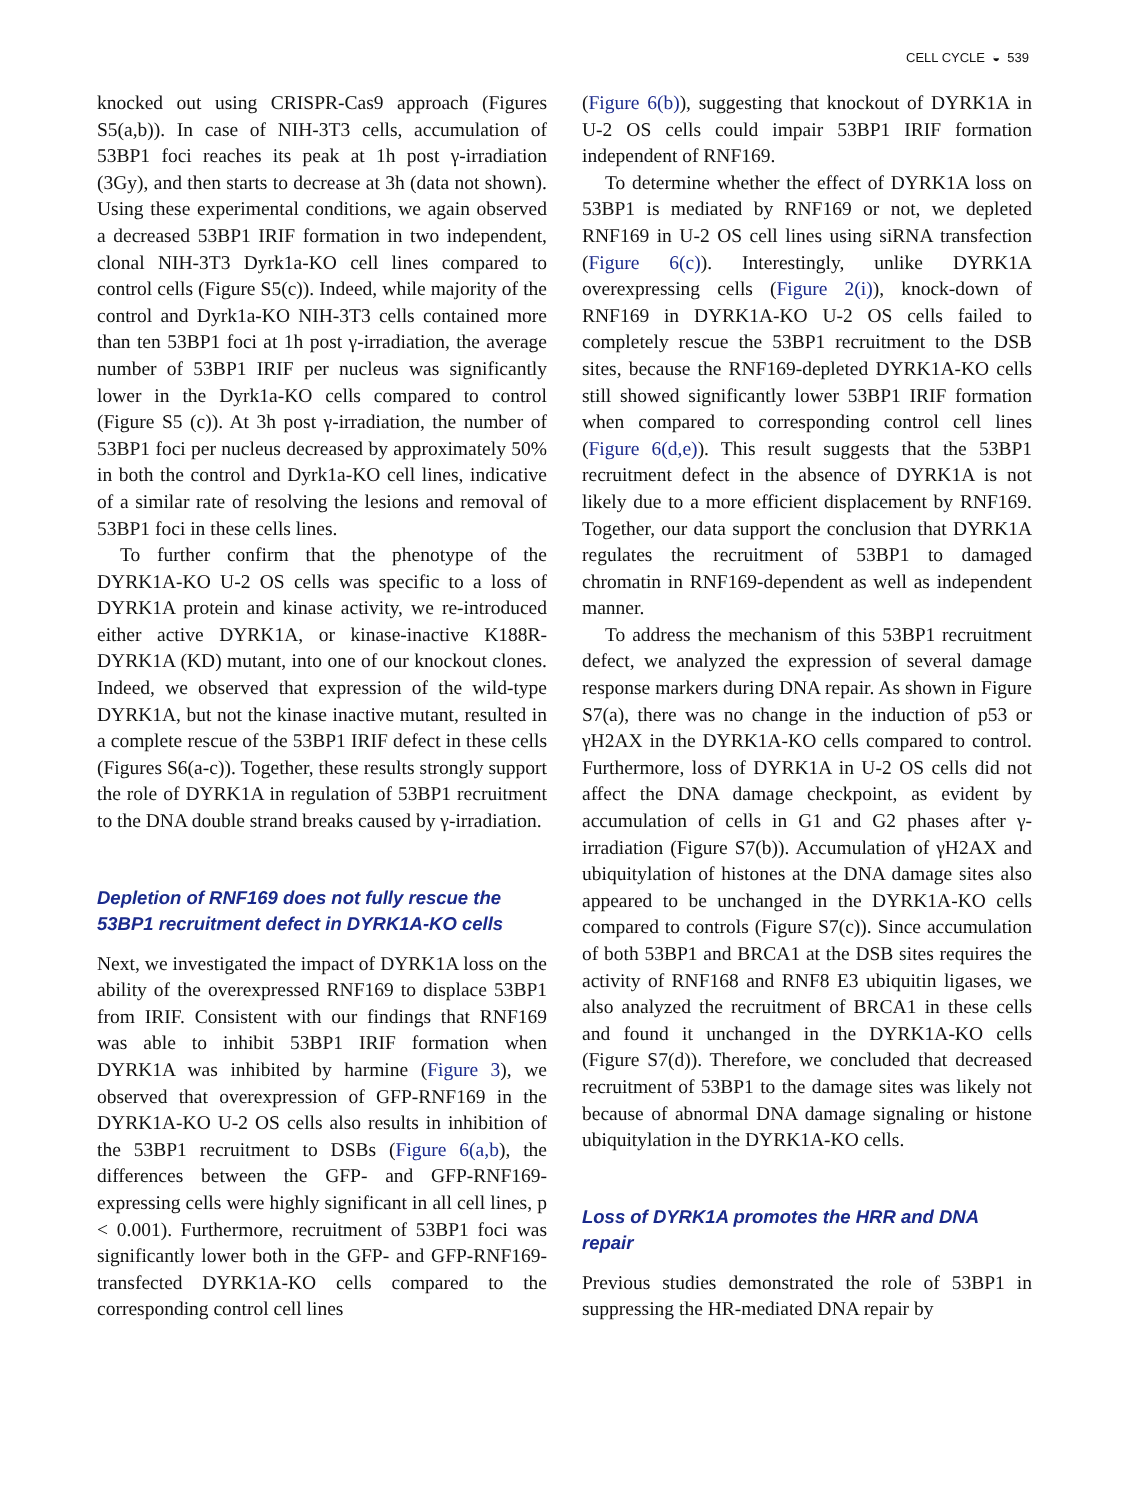CELL CYCLE ◒ 539
knocked out using CRISPR-Cas9 approach (Figures S5(a,b)). In case of NIH-3T3 cells, accumulation of 53BP1 foci reaches its peak at 1h post γ-irradiation (3Gy), and then starts to decrease at 3h (data not shown). Using these experimental conditions, we again observed a decreased 53BP1 IRIF formation in two independent, clonal NIH-3T3 Dyrk1a-KO cell lines compared to control cells (Figure S5(c)). Indeed, while majority of the control and Dyrk1a-KO NIH-3T3 cells contained more than ten 53BP1 foci at 1h post γ-irradiation, the average number of 53BP1 IRIF per nucleus was significantly lower in the Dyrk1a-KO cells compared to control (Figure S5 (c)). At 3h post γ-irradiation, the number of 53BP1 foci per nucleus decreased by approximately 50% in both the control and Dyrk1a-KO cell lines, indicative of a similar rate of resolving the lesions and removal of 53BP1 foci in these cells lines.
To further confirm that the phenotype of the DYRK1A-KO U-2 OS cells was specific to a loss of DYRK1A protein and kinase activity, we re-introduced either active DYRK1A, or kinase-inactive K188R-DYRK1A (KD) mutant, into one of our knockout clones. Indeed, we observed that expression of the wild-type DYRK1A, but not the kinase inactive mutant, resulted in a complete rescue of the 53BP1 IRIF defect in these cells (Figures S6(a-c)). Together, these results strongly support the role of DYRK1A in regulation of 53BP1 recruitment to the DNA double strand breaks caused by γ-irradiation.
Depletion of RNF169 does not fully rescue the 53BP1 recruitment defect in DYRK1A-KO cells
Next, we investigated the impact of DYRK1A loss on the ability of the overexpressed RNF169 to displace 53BP1 from IRIF. Consistent with our findings that RNF169 was able to inhibit 53BP1 IRIF formation when DYRK1A was inhibited by harmine (Figure 3), we observed that overexpression of GFP-RNF169 in the DYRK1A-KO U-2 OS cells also results in inhibition of the 53BP1 recruitment to DSBs (Figure 6(a,b), the differences between the GFP- and GFP-RNF169-expressing cells were highly significant in all cell lines, p < 0.001). Furthermore, recruitment of 53BP1 foci was significantly lower both in the GFP- and GFP-RNF169-transfected DYRK1A-KO cells compared to the corresponding control cell lines
(Figure 6(b)), suggesting that knockout of DYRK1A in U-2 OS cells could impair 53BP1 IRIF formation independent of RNF169.
To determine whether the effect of DYRK1A loss on 53BP1 is mediated by RNF169 or not, we depleted RNF169 in U-2 OS cell lines using siRNA transfection (Figure 6(c)). Interestingly, unlike DYRK1A overexpressing cells (Figure 2(i)), knock-down of RNF169 in DYRK1A-KO U-2 OS cells failed to completely rescue the 53BP1 recruitment to the DSB sites, because the RNF169-depleted DYRK1A-KO cells still showed significantly lower 53BP1 IRIF formation when compared to corresponding control cell lines (Figure 6(d,e)). This result suggests that the 53BP1 recruitment defect in the absence of DYRK1A is not likely due to a more efficient displacement by RNF169. Together, our data support the conclusion that DYRK1A regulates the recruitment of 53BP1 to damaged chromatin in RNF169-dependent as well as independent manner.
To address the mechanism of this 53BP1 recruitment defect, we analyzed the expression of several damage response markers during DNA repair. As shown in Figure S7(a), there was no change in the induction of p53 or γH2AX in the DYRK1A-KO cells compared to control. Furthermore, loss of DYRK1A in U-2 OS cells did not affect the DNA damage checkpoint, as evident by accumulation of cells in G1 and G2 phases after γ-irradiation (Figure S7(b)). Accumulation of γH2AX and ubiquitylation of histones at the DNA damage sites also appeared to be unchanged in the DYRK1A-KO cells compared to controls (Figure S7(c)). Since accumulation of both 53BP1 and BRCA1 at the DSB sites requires the activity of RNF168 and RNF8 E3 ubiquitin ligases, we also analyzed the recruitment of BRCA1 in these cells and found it unchanged in the DYRK1A-KO cells (Figure S7(d)). Therefore, we concluded that decreased recruitment of 53BP1 to the damage sites was likely not because of abnormal DNA damage signaling or histone ubiquitylation in the DYRK1A-KO cells.
Loss of DYRK1A promotes the HRR and DNA repair
Previous studies demonstrated the role of 53BP1 in suppressing the HR-mediated DNA repair by